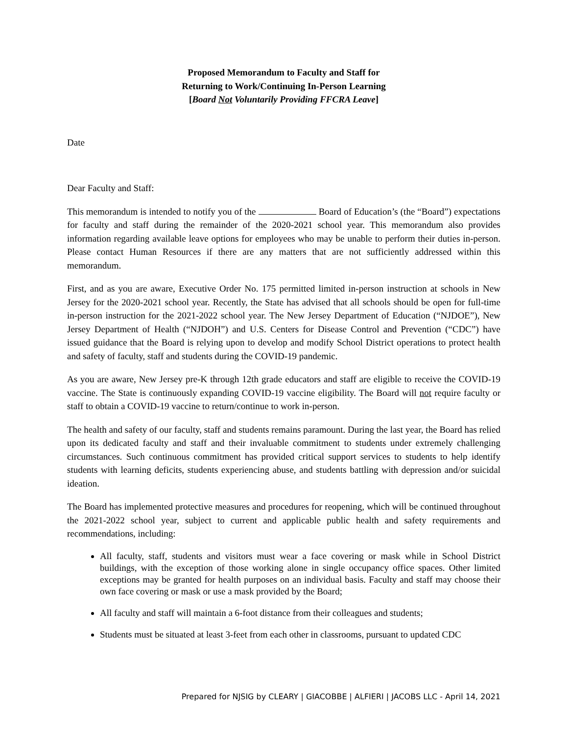Proposed Memorandum to Faculty and Staff for
Returning to Work/Continuing In-Person Learning
[Board Not Voluntarily Providing FFCRA Leave]
Date
Dear Faculty and Staff:
This memorandum is intended to notify you of the Board of Education’s (the “Board”) expectations for faculty and staff during the remainder of the 2020-2021 school year. This memorandum also provides information regarding available leave options for employees who may be unable to perform their duties in-person. Please contact Human Resources if there are any matters that are not sufficiently addressed within this memorandum.
First, and as you are aware, Executive Order No. 175 permitted limited in-person instruction at schools in New Jersey for the 2020-2021 school year. Recently, the State has advised that all schools should be open for full-time in-person instruction for the 2021-2022 school year. The New Jersey Department of Education (“NJDOE”), New Jersey Department of Health (“NJDOH”) and U.S. Centers for Disease Control and Prevention (“CDC”) have issued guidance that the Board is relying upon to develop and modify School District operations to protect health and safety of faculty, staff and students during the COVID-19 pandemic.
As you are aware, New Jersey pre-K through 12th grade educators and staff are eligible to receive the COVID-19 vaccine. The State is continuously expanding COVID-19 vaccine eligibility. The Board will not require faculty or staff to obtain a COVID-19 vaccine to return/continue to work in-person.
The health and safety of our faculty, staff and students remains paramount. During the last year, the Board has relied upon its dedicated faculty and staff and their invaluable commitment to students under extremely challenging circumstances. Such continuous commitment has provided critical support services to students to help identify students with learning deficits, students experiencing abuse, and students battling with depression and/or suicidal ideation.
The Board has implemented protective measures and procedures for reopening, which will be continued throughout the 2021-2022 school year, subject to current and applicable public health and safety requirements and recommendations, including:
All faculty, staff, students and visitors must wear a face covering or mask while in School District buildings, with the exception of those working alone in single occupancy office spaces. Other limited exceptions may be granted for health purposes on an individual basis. Faculty and staff may choose their own face covering or mask or use a mask provided by the Board;
All faculty and staff will maintain a 6-foot distance from their colleagues and students;
Students must be situated at least 3-feet from each other in classrooms, pursuant to updated CDC
Prepared for NJSIG by CLEARY | GIACOBBE | ALFIERI | JACOBS LLC - April 14, 2021